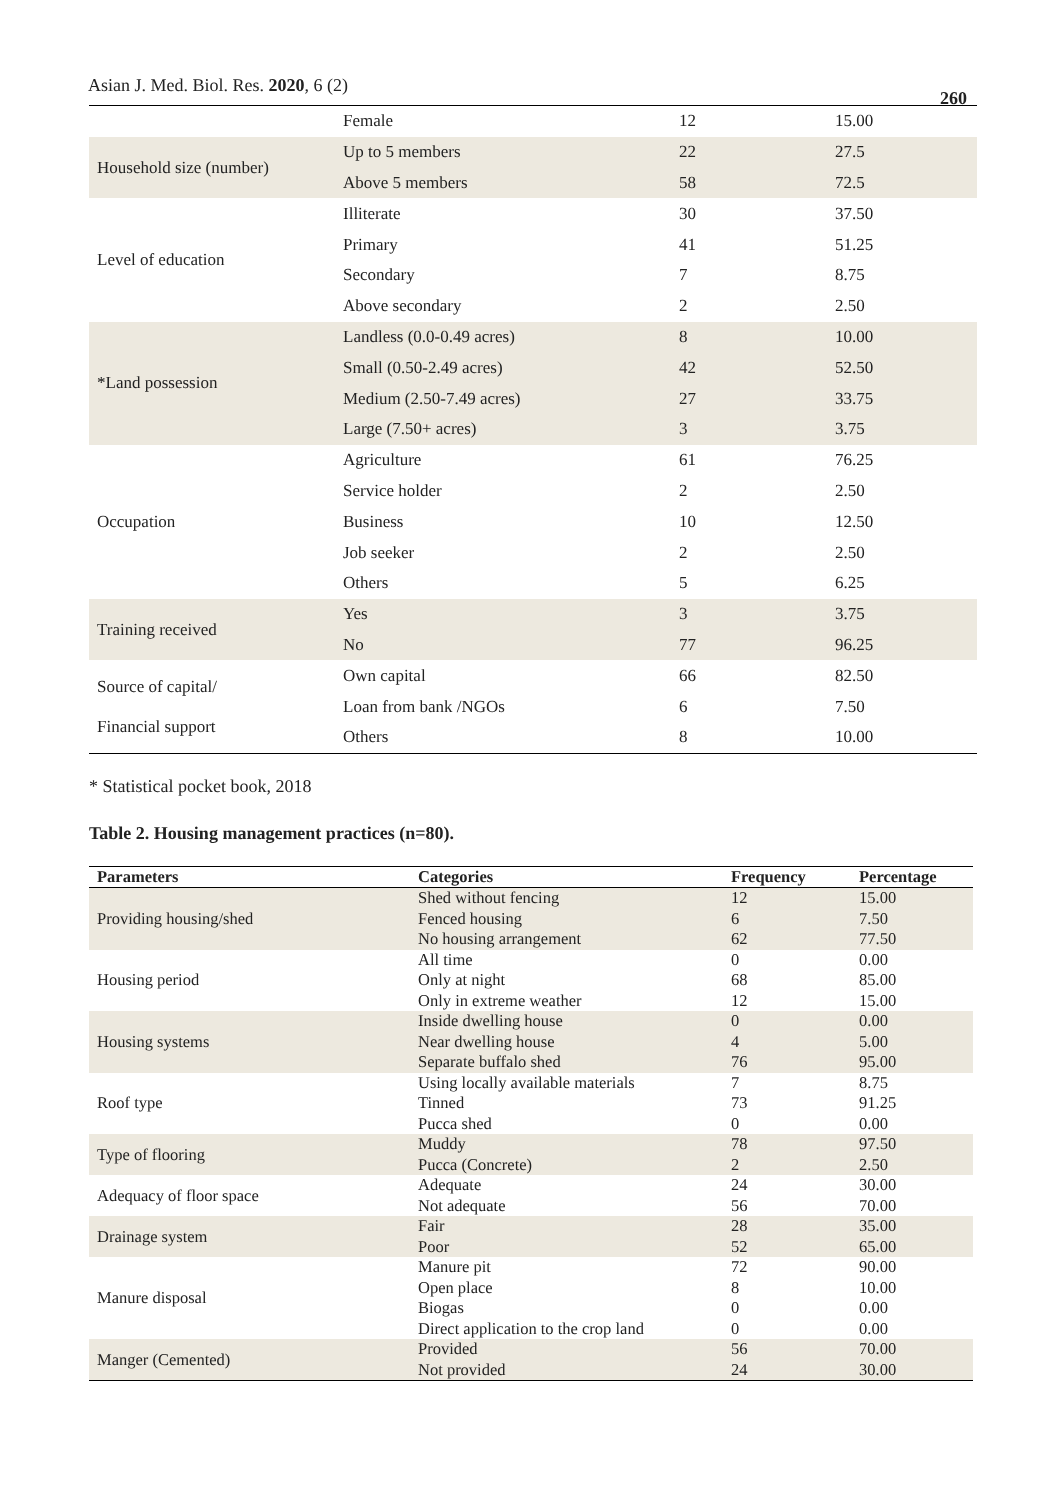Asian J. Med. Biol. Res. 2020, 6 (2)
260
| | Female | 12 | 15.00 |
| Household size (number) | Up to 5 members | 22 | 27.5 |
| | Above 5 members | 58 | 72.5 |
| Level of education | Illiterate | 30 | 37.50 |
| | Primary | 41 | 51.25 |
| | Secondary | 7 | 8.75 |
| | Above secondary | 2 | 2.50 |
| *Land possession | Landless (0.0-0.49 acres) | 8 | 10.00 |
| | Small (0.50-2.49 acres) | 42 | 52.50 |
| | Medium (2.50-7.49 acres) | 27 | 33.75 |
| | Large (7.50+ acres) | 3 | 3.75 |
| Occupation | Agriculture | 61 | 76.25 |
| | Service holder | 2 | 2.50 |
| | Business | 10 | 12.50 |
| | Job seeker | 2 | 2.50 |
| | Others | 5 | 6.25 |
| Training received | Yes | 3 | 3.75 |
| | No | 77 | 96.25 |
| Source of capital/ Financial support | Own capital | 66 | 82.50 |
| | Loan from bank /NGOs | 6 | 7.50 |
| | Others | 8 | 10.00 |
* Statistical pocket book, 2018
Table 2. Housing management practices (n=80).
| Parameters | Categories | Frequency | Percentage |
| --- | --- | --- | --- |
| Providing housing/shed | Shed without fencing | 12 | 15.00 |
| | Fenced housing | 6 | 7.50 |
| | No housing arrangement | 62 | 77.50 |
| Housing period | All time | 0 | 0.00 |
| | Only at night | 68 | 85.00 |
| | Only in extreme weather | 12 | 15.00 |
| Housing systems | Inside dwelling house | 0 | 0.00 |
| | Near dwelling house | 4 | 5.00 |
| | Separate buffalo shed | 76 | 95.00 |
| Roof type | Using locally available materials | 7 | 8.75 |
| | Tinned | 73 | 91.25 |
| | Pucca shed | 0 | 0.00 |
| Type of flooring | Muddy | 78 | 97.50 |
| | Pucca (Concrete) | 2 | 2.50 |
| Adequacy of floor space | Adequate | 24 | 30.00 |
| | Not adequate | 56 | 70.00 |
| Drainage system | Fair | 28 | 35.00 |
| | Poor | 52 | 65.00 |
| Manure disposal | Manure pit | 72 | 90.00 |
| | Open place | 8 | 10.00 |
| | Biogas | 0 | 0.00 |
| | Direct application to the crop land | 0 | 0.00 |
| Manger (Cemented) | Provided | 56 | 70.00 |
| | Not provided | 24 | 30.00 |